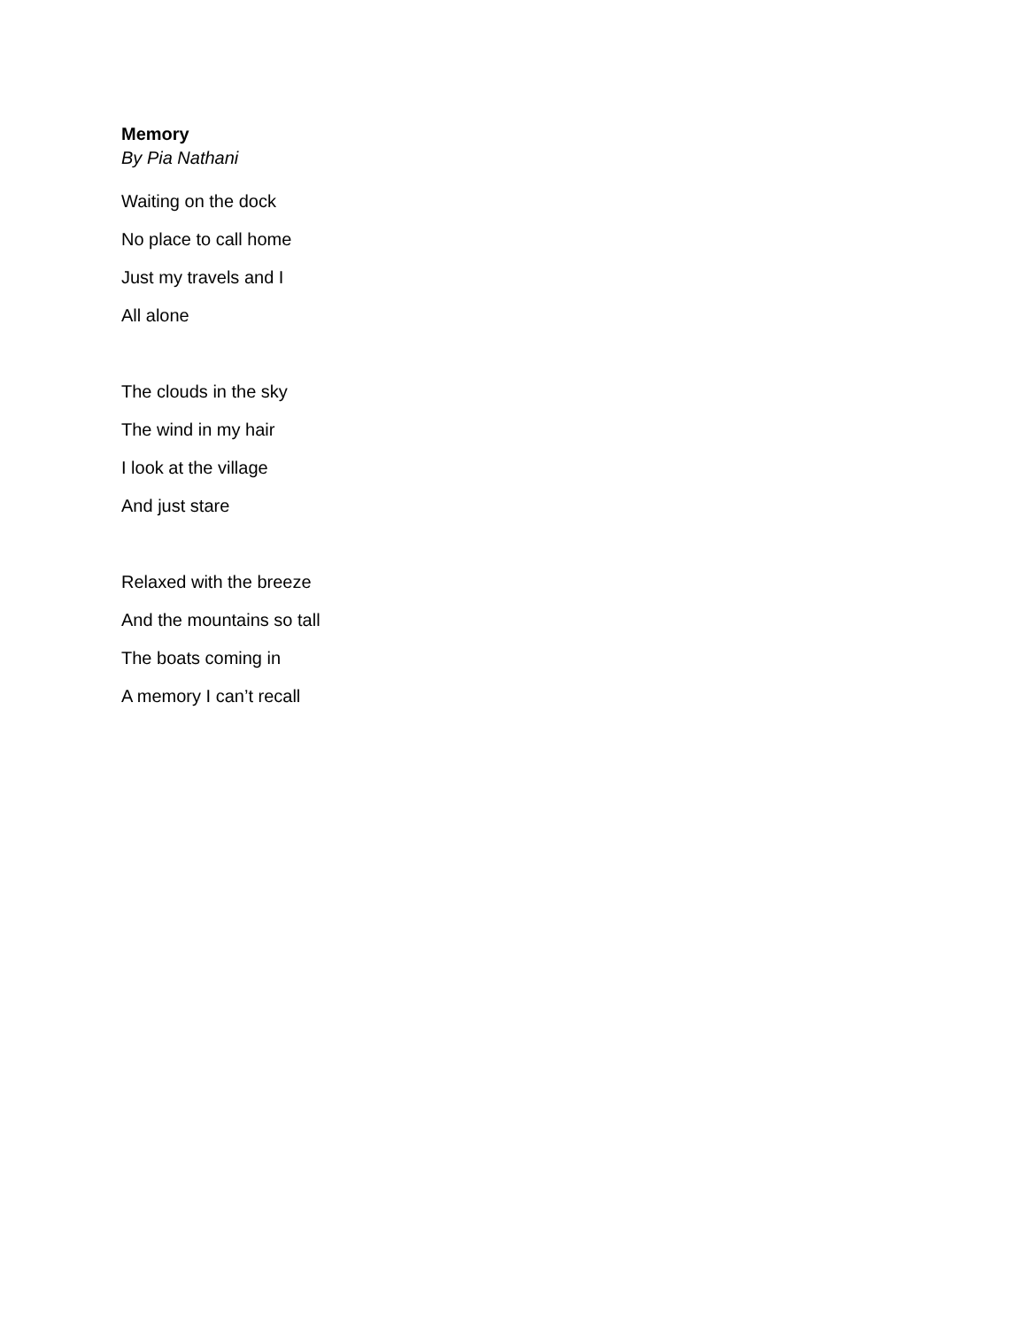Memory
By Pia Nathani
Waiting on the dock
No place to call home
Just my travels and I
All alone
The clouds in the sky
The wind in my hair
I look at the village
And just stare
Relaxed with the breeze
And the mountains so tall
The boats coming in
A memory I can’t recall